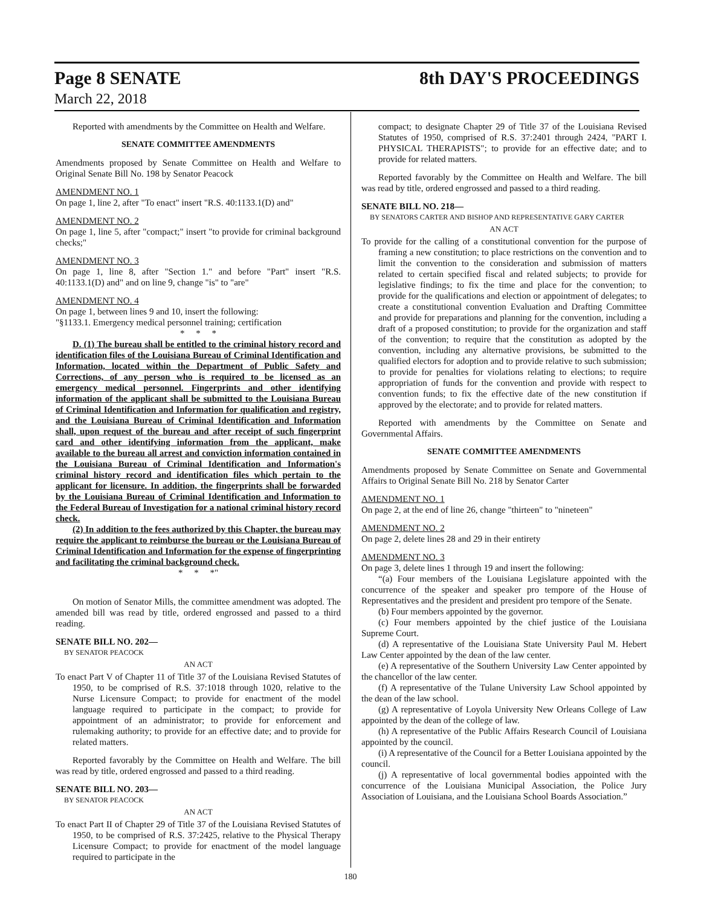Page 8 SENATE 8th DAY'S PROCEEDINGS
March 22, 2018
Reported with amendments by the Committee on Health and Welfare.
SENATE COMMITTEE AMENDMENTS
Amendments proposed by Senate Committee on Health and Welfare to Original Senate Bill No. 198 by Senator Peacock
AMENDMENT NO. 1
On page 1, line 2, after "To enact" insert "R.S. 40:1133.1(D) and"
AMENDMENT NO. 2
On page 1, line 5, after "compact;" insert "to provide for criminal background checks;"
AMENDMENT NO. 3
On page 1, line 8, after "Section 1." and before "Part" insert "R.S. 40:1133.1(D) and" and on line 9, change "is" to "are"
AMENDMENT NO. 4
On page 1, between lines 9 and 10, insert the following:
"§1133.1. Emergency medical personnel training; certification
* * *
D. (1) The bureau shall be entitled to the criminal history record and identification files of the Louisiana Bureau of Criminal Identification and Information, located within the Department of Public Safety and Corrections, of any person who is required to be licensed as an emergency medical personnel. Fingerprints and other identifying information of the applicant shall be submitted to the Louisiana Bureau of Criminal Identification and Information for qualification and registry, and the Louisiana Bureau of Criminal Identification and Information shall, upon request of the bureau and after receipt of such fingerprint card and other identifying information from the applicant, make available to the bureau all arrest and conviction information contained in the Louisiana Bureau of Criminal Identification and Information's criminal history record and identification files which pertain to the applicant for licensure. In addition, the fingerprints shall be forwarded by the Louisiana Bureau of Criminal Identification and Information to the Federal Bureau of Investigation for a national criminal history record check.
(2) In addition to the fees authorized by this Chapter, the bureau may require the applicant to reimburse the bureau or the Louisiana Bureau of Criminal Identification and Information for the expense of fingerprinting and facilitating the criminal background check.
* * *"
On motion of Senator Mills, the committee amendment was adopted. The amended bill was read by title, ordered engrossed and passed to a third reading.
SENATE BILL NO. 202—
BY SENATOR PEACOCK
AN ACT
To enact Part V of Chapter 11 of Title 37 of the Louisiana Revised Statutes of 1950, to be comprised of R.S. 37:1018 through 1020, relative to the Nurse Licensure Compact; to provide for enactment of the model language required to participate in the compact; to provide for appointment of an administrator; to provide for enforcement and rulemaking authority; to provide for an effective date; and to provide for related matters.
Reported favorably by the Committee on Health and Welfare. The bill was read by title, ordered engrossed and passed to a third reading.
SENATE BILL NO. 203—
BY SENATOR PEACOCK
AN ACT
To enact Part II of Chapter 29 of Title 37 of the Louisiana Revised Statutes of 1950, to be comprised of R.S. 37:2425, relative to the Physical Therapy Licensure Compact; to provide for enactment of the model language required to participate in the
compact; to designate Chapter 29 of Title 37 of the Louisiana Revised Statutes of 1950, comprised of R.S. 37:2401 through 2424, "PART I. PHYSICAL THERAPISTS"; to provide for an effective date; and to provide for related matters.
Reported favorably by the Committee on Health and Welfare. The bill was read by title, ordered engrossed and passed to a third reading.
SENATE BILL NO. 218—
BY SENATORS CARTER AND BISHOP AND REPRESENTATIVE GARY CARTER
AN ACT
To provide for the calling of a constitutional convention for the purpose of framing a new constitution; to place restrictions on the convention and to limit the convention to the consideration and submission of matters related to certain specified fiscal and related subjects; to provide for legislative findings; to fix the time and place for the convention; to provide for the qualifications and election or appointment of delegates; to create a constitutional convention Evaluation and Drafting Committee and provide for preparations and planning for the convention, including a draft of a proposed constitution; to provide for the organization and staff of the convention; to require that the constitution as adopted by the convention, including any alternative provisions, be submitted to the qualified electors for adoption and to provide relative to such submission; to provide for penalties for violations relating to elections; to require appropriation of funds for the convention and provide with respect to convention funds; to fix the effective date of the new constitution if approved by the electorate; and to provide for related matters.
Reported with amendments by the Committee on Senate and Governmental Affairs.
SENATE COMMITTEE AMENDMENTS
Amendments proposed by Senate Committee on Senate and Governmental Affairs to Original Senate Bill No. 218 by Senator Carter
AMENDMENT NO. 1
On page 2, at the end of line 26, change "thirteen" to "nineteen"
AMENDMENT NO. 2
On page 2, delete lines 28 and 29 in their entirety
AMENDMENT NO. 3
On page 3, delete lines 1 through 19 and insert the following:
“(a) Four members of the Louisiana Legislature appointed with the concurrence of the speaker and speaker pro tempore of the House of Representatives and the president and president pro tempore of the Senate.
(b) Four members appointed by the governor.
(c) Four members appointed by the chief justice of the Louisiana Supreme Court.
(d) A representative of the Louisiana State University Paul M. Hebert Law Center appointed by the dean of the law center.
(e) A representative of the Southern University Law Center appointed by the chancellor of the law center.
(f) A representative of the Tulane University Law School appointed by the dean of the law school.
(g) A representative of Loyola University New Orleans College of Law appointed by the dean of the college of law.
(h) A representative of the Public Affairs Research Council of Louisiana appointed by the council.
(i) A representative of the Council for a Better Louisiana appointed by the council.
(j) A representative of local governmental bodies appointed with the concurrence of the Louisiana Municipal Association, the Police Jury Association of Louisiana, and the Louisiana School Boards Association.”
180